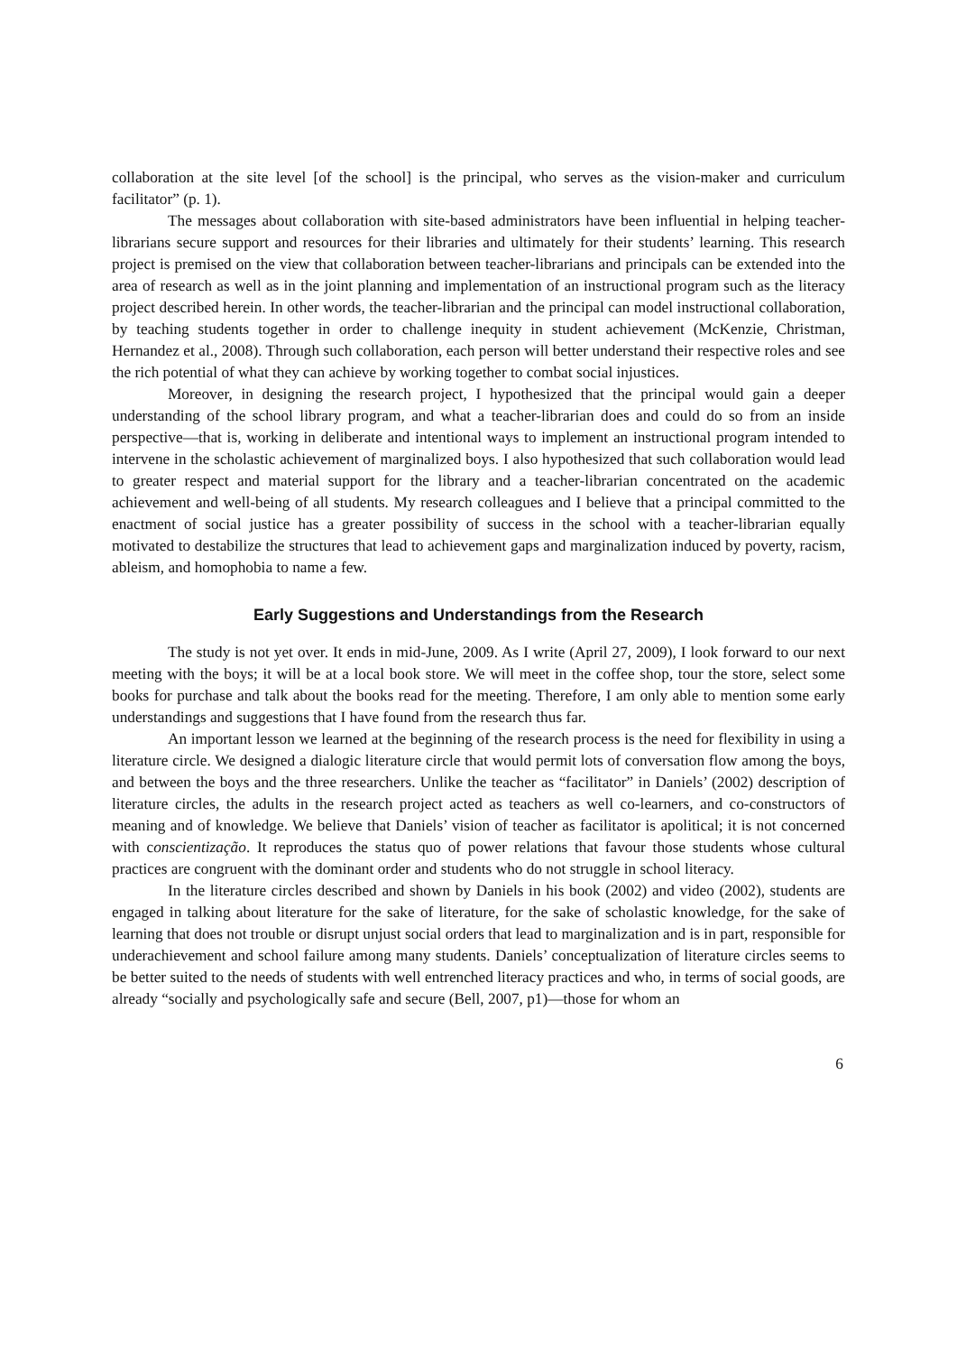collaboration at the site level [of the school] is the principal, who serves as the vision-maker and curriculum facilitator” (p. 1).
The messages about collaboration with site-based administrators have been influential in helping teacher-librarians secure support and resources for their libraries and ultimately for their students’ learning. This research project is premised on the view that collaboration between teacher-librarians and principals can be extended into the area of research as well as in the joint planning and implementation of an instructional program such as the literacy project described herein. In other words, the teacher-librarian and the principal can model instructional collaboration, by teaching students together in order to challenge inequity in student achievement (McKenzie, Christman, Hernandez et al., 2008). Through such collaboration, each person will better understand their respective roles and see the rich potential of what they can achieve by working together to combat social injustices.
Moreover, in designing the research project, I hypothesized that the principal would gain a deeper understanding of the school library program, and what a teacher-librarian does and could do so from an inside perspective—that is, working in deliberate and intentional ways to implement an instructional program intended to intervene in the scholastic achievement of marginalized boys. I also hypothesized that such collaboration would lead to greater respect and material support for the library and a teacher-librarian concentrated on the academic achievement and well-being of all students. My research colleagues and I believe that a principal committed to the enactment of social justice has a greater possibility of success in the school with a teacher-librarian equally motivated to destabilize the structures that lead to achievement gaps and marginalization induced by poverty, racism, ableism, and homophobia to name a few.
Early Suggestions and Understandings from the Research
The study is not yet over. It ends in mid-June, 2009. As I write (April 27, 2009), I look forward to our next meeting with the boys; it will be at a local book store. We will meet in the coffee shop, tour the store, select some books for purchase and talk about the books read for the meeting. Therefore, I am only able to mention some early understandings and suggestions that I have found from the research thus far.
An important lesson we learned at the beginning of the research process is the need for flexibility in using a literature circle. We designed a dialogic literature circle that would permit lots of conversation flow among the boys, and between the boys and the three researchers. Unlike the teacher as “facilitator” in Daniels’ (2002) description of literature circles, the adults in the research project acted as teachers as well co-learners, and co-constructors of meaning and of knowledge. We believe that Daniels’ vision of teacher as facilitator is apolitical; it is not concerned with conscientização. It reproduces the status quo of power relations that favour those students whose cultural practices are congruent with the dominant order and students who do not struggle in school literacy.
In the literature circles described and shown by Daniels in his book (2002) and video (2002), students are engaged in talking about literature for the sake of literature, for the sake of scholastic knowledge, for the sake of learning that does not trouble or disrupt unjust social orders that lead to marginalization and is in part, responsible for underachievement and school failure among many students. Daniels’ conceptualization of literature circles seems to be better suited to the needs of students with well entrenched literacy practices and who, in terms of social goods, are already “socially and psychologically safe and secure (Bell, 2007, p1)—those for whom an
6